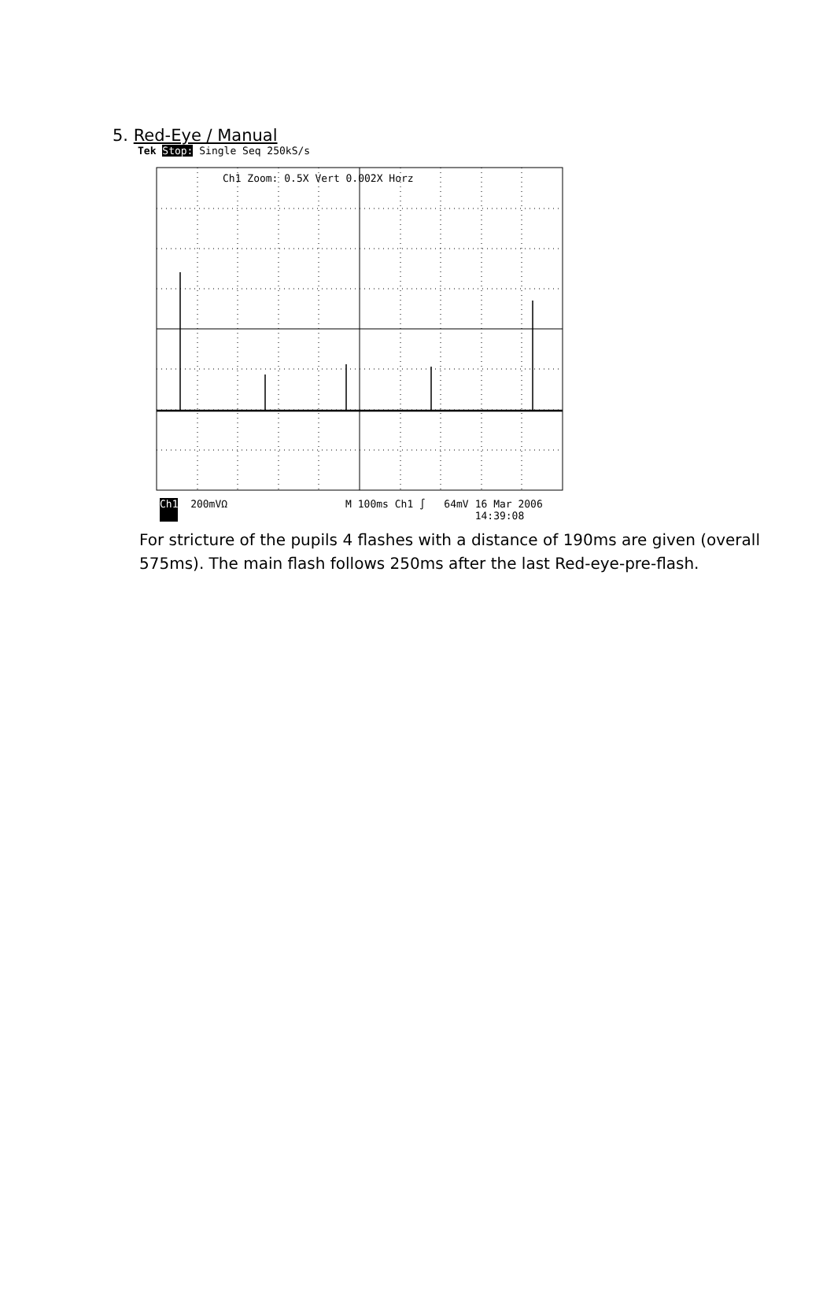5. Red-Eye / Manual
Tek Stop: Single Seq 250kS/s
Ch1 Zoom: 0.5X Vert 0.002X Horz
Ch1 200mVΩ M 100ms Ch1 ∫ 64mV 16 Mar 2006
14:39:08
For stricture of the pupils 4 flashes with a distance of 190ms are given (overall 575ms). The main flash follows 250ms after the last Red-eye-pre-flash.